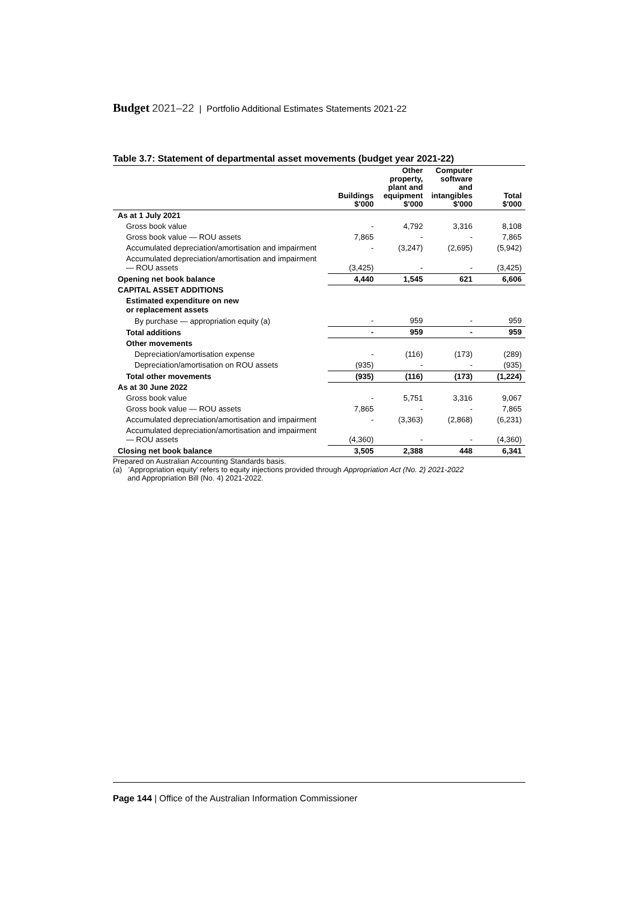Budget 2021–22 | Portfolio Additional Estimates Statements 2021-22
Table 3.7: Statement of departmental asset movements (budget year 2021-22)
| | Buildings $'000 | Other property, plant and equipment $'000 | Computer software and intangibles $'000 | Total $'000 |
| --- | --- | --- | --- | --- |
| As at 1 July 2021 | | | | |
| Gross book value | - | 4,792 | 3,316 | 8,108 |
| Gross book value — ROU assets | 7,865 | - | - | 7,865 |
| Accumulated depreciation/amortisation and impairment | - | (3,247) | (2,695) | (5,942) |
| Accumulated depreciation/amortisation and impairment — ROU assets | (3,425) | - | - | (3,425) |
| Opening net book balance | 4,440 | 1,545 | 621 | 6,606 |
| CAPITAL ASSET ADDITIONS | | | | |
| Estimated expenditure on new or replacement assets | | | | |
| By purchase — appropriation equity (a) | - | 959 | - | 959 |
| Total additions | - | 959 | - | 959 |
| Other movements | | | | |
| Depreciation/amortisation expense | - | (116) | (173) | (289) |
| Depreciation/amortisation on ROU assets | (935) | - | - | (935) |
| Total other movements | (935) | (116) | (173) | (1,224) |
| As at 30 June 2022 | | | | |
| Gross book value | - | 5,751 | 3,316 | 9,067 |
| Gross book value — ROU assets | 7,865 | - | - | 7,865 |
| Accumulated depreciation/amortisation and impairment | - | (3,363) | (2,868) | (6,231) |
| Accumulated depreciation/amortisation and impairment — ROU assets | (4,360) | - | - | (4,360) |
| Closing net book balance | 3,505 | 2,388 | 448 | 6,341 |
Prepared on Australian Accounting Standards basis.
(a) 'Appropriation equity' refers to equity injections provided through Appropriation Act (No. 2) 2021-2022
and Appropriation Bill (No. 4) 2021-2022.
Page 144 | Office of the Australian Information Commissioner